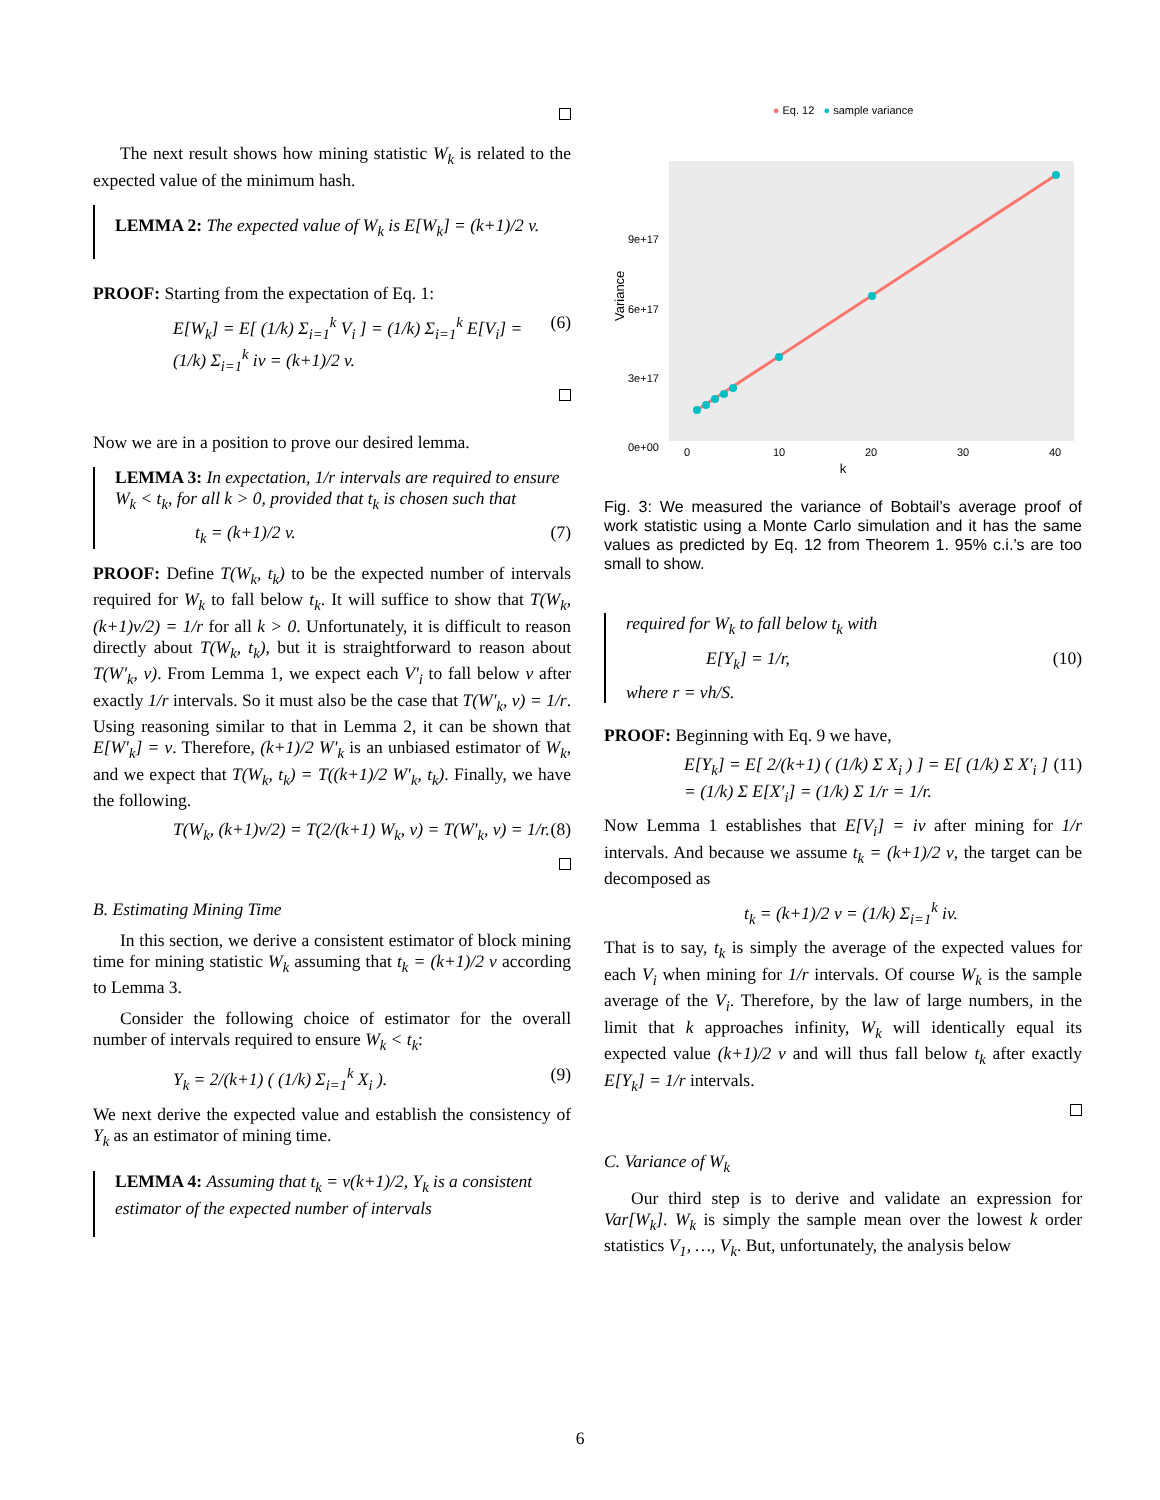The next result shows how mining statistic W<sub>k</sub> is related to the expected value of the minimum hash.
LEMMA 2: The expected value of W<sub>k</sub> is E[W<sub>k</sub>] = (k+1)/2 v.
PROOF: Starting from the expectation of Eq. 1:
E[W<sub>k</sub>] = E[ (1/k) Σ<sub>i=1</sub><sup>k</sup> V<sub>i</sub> ] = (1/k) Σ<sub>i=1</sub><sup>k</sup> E[V<sub>i</sub>] = (1/k) Σ<sub>i=1</sub><sup>k</sup> iv = (k+1)/2 v. (6)
Now we are in a position to prove our desired lemma.
LEMMA 3: In expectation, 1/r intervals are required to ensure W<sub>k</sub> < t<sub>k</sub>, for all k > 0, provided that t<sub>k</sub> is chosen such that
t<sub>k</sub> = (k+1)/2 v. (7)
PROOF: Define T(W<sub>k</sub>, t<sub>k</sub>) to be the expected number of intervals required for W<sub>k</sub> to fall below t<sub>k</sub>. It will suffice to show that T(W<sub>k</sub>, (k+1)v/2) = 1/r for all k > 0. Unfortunately, it is difficult to reason directly about T(W<sub>k</sub>, t<sub>k</sub>), but it is straightforward to reason about T(W′<sub>k</sub>, v). From Lemma 1, we expect each V′<sub>i</sub> to fall below v after exactly 1/r intervals. So it must also be the case that T(W′<sub>k</sub>, v) = 1/r. Using reasoning similar to that in Lemma 2, it can be shown that E[W′<sub>k</sub>] = v. Therefore, (k+1)/2 W′<sub>k</sub> is an unbiased estimator of W<sub>k</sub>, and we expect that T(W<sub>k</sub>, t<sub>k</sub>) = T((k+1)/2 W′<sub>k</sub>, t<sub>k</sub>). Finally, we have the following.
T(W<sub>k</sub>, (k+1)v/2) = T(2/(k+1) W<sub>k</sub>, v) = T(W′<sub>k</sub>, v) = 1/r. (8)
B. Estimating Mining Time
In this section, we derive a consistent estimator of block mining time for mining statistic W<sub>k</sub> assuming that t<sub>k</sub> = (k+1)/2 v according to Lemma 3.
Consider the following choice of estimator for the overall number of intervals required to ensure W<sub>k</sub> < t<sub>k</sub>:
Y<sub>k</sub> = 2/(k+1) ( (1/k) Σ<sub>i=1</sub><sup>k</sup> X<sub>i</sub> ). (9)
We next derive the expected value and establish the consistency of Y<sub>k</sub> as an estimator of mining time.
LEMMA 4: Assuming that t<sub>k</sub> = v(k+1)/2, Y<sub>k</sub> is a consistent estimator of the expected number of intervals
● Eq. 12 ● sample variance
Variance
9e+17
6e+17
3e+17
0e+00
0
10
20
30
40
k
Fig. 3: We measured the variance of Bobtail’s average proof of work statistic using a Monte Carlo simulation and it has the same values as predicted by Eq. 12 from Theorem 1. 95% c.i.’s are too small to show.
required for W<sub>k</sub> to fall below t<sub>k</sub> with
E[Y<sub>k</sub>] = 1/r, (10)
where r = vh/S.
PROOF: Beginning with Eq. 9 we have,
E[Y<sub>k</sub>] = E[ 2/(k+1) ( (1/k) Σ X<sub>i</sub> ) ] = E[ (1/k) Σ X′<sub>i</sub> ] = (1/k) Σ E[X′<sub>i</sub>] = (1/k) Σ 1/r = 1/r. (11)
Now Lemma 1 establishes that E[V<sub>i</sub>] = iv after mining for 1/r intervals. And because we assume t<sub>k</sub> = (k+1)/2 v, the target can be decomposed as
t<sub>k</sub> = (k+1)/2 v = (1/k) Σ<sub>i=1</sub><sup>k</sup> iv.
That is to say, t<sub>k</sub> is simply the average of the expected values for each V<sub>i</sub> when mining for 1/r intervals. Of course W<sub>k</sub> is the sample average of the V<sub>i</sub>. Therefore, by the law of large numbers, in the limit that k approaches infinity, W<sub>k</sub> will identically equal its expected value (k+1)/2 v and will thus fall below t<sub>k</sub> after exactly E[Y<sub>k</sub>] = 1/r intervals.
C. Variance of W<sub>k</sub>
Our third step is to derive and validate an expression for Var[W<sub>k</sub>]. W<sub>k</sub> is simply the sample mean over the lowest k order statistics V<sub>1</sub>, …, V<sub>k</sub>. But, unfortunately, the analysis below
6